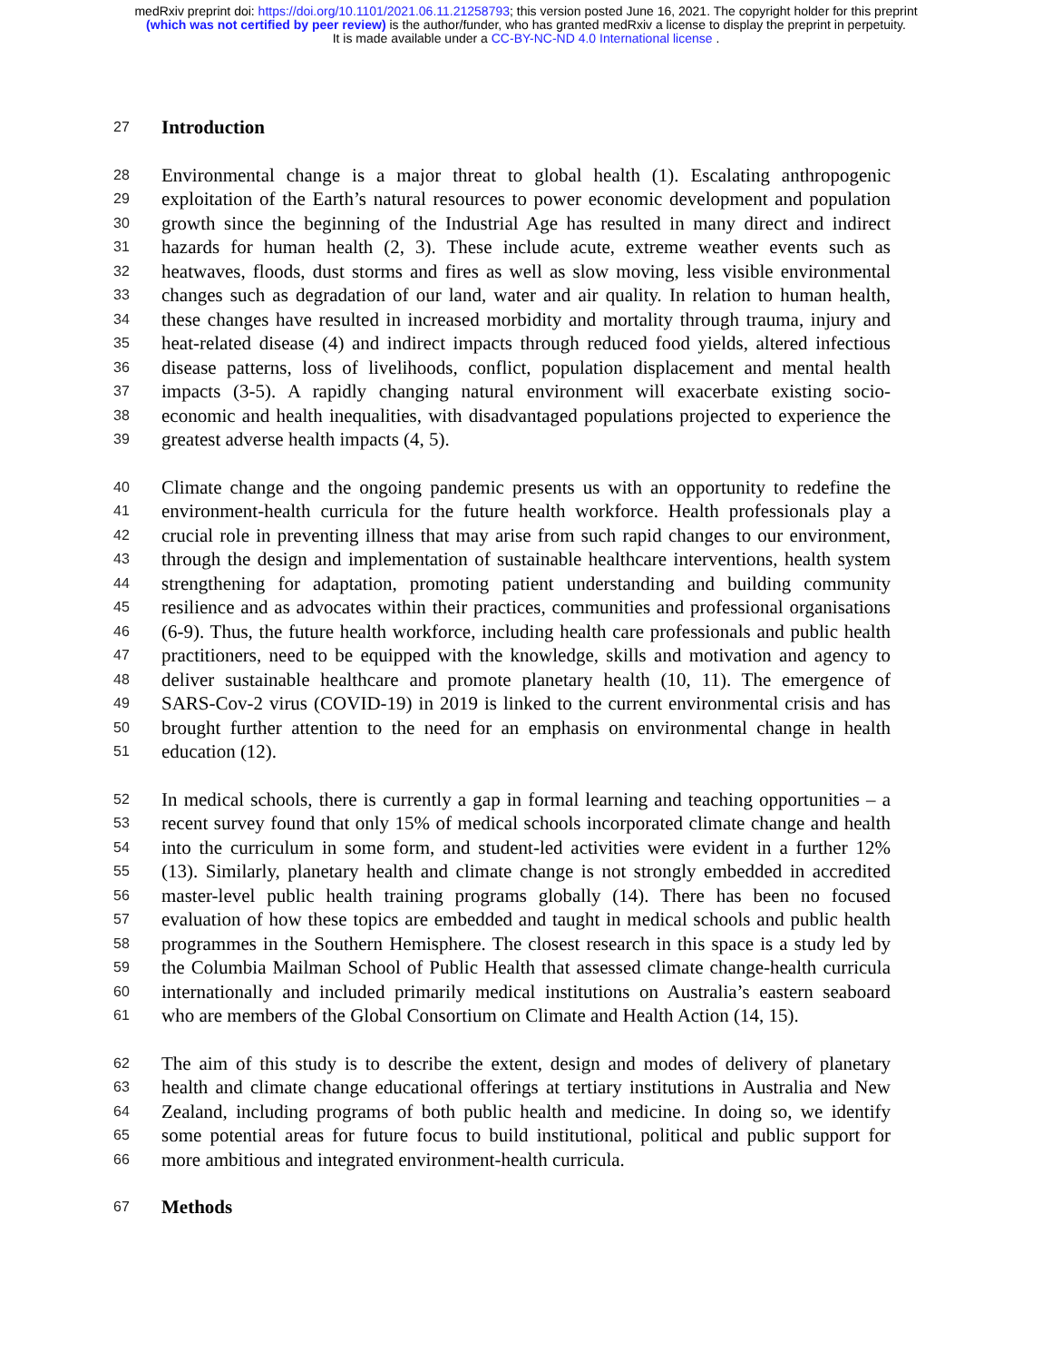medRxiv preprint doi: https://doi.org/10.1101/2021.06.11.21258793; this version posted June 16, 2021. The copyright holder for this preprint
(which was not certified by peer review) is the author/funder, who has granted medRxiv a license to display the preprint in perpetuity.
It is made available under a CC-BY-NC-ND 4.0 International license .
27 Introduction
28 Environmental change is a major threat to global health (1). Escalating anthropogenic
29 exploitation of the Earth’s natural resources to power economic development and population
30 growth since the beginning of the Industrial Age has resulted in many direct and indirect
31 hazards for human health (2, 3). These include acute, extreme weather events such as
32 heatwaves, floods, dust storms and fires as well as slow moving, less visible environmental
33 changes such as degradation of our land, water and air quality. In relation to human health,
34 these changes have resulted in increased morbidity and mortality through trauma, injury and
35 heat-related disease (4) and indirect impacts through reduced food yields, altered infectious
36 disease patterns, loss of livelihoods, conflict, population displacement and mental health
37 impacts (3-5). A rapidly changing natural environment will exacerbate existing socio-
38 economic and health inequalities, with disadvantaged populations projected to experience the
39 greatest adverse health impacts (4, 5).
40 Climate change and the ongoing pandemic presents us with an opportunity to redefine the
41 environment-health curricula for the future health workforce. Health professionals play a
42 crucial role in preventing illness that may arise from such rapid changes to our environment,
43 through the design and implementation of sustainable healthcare interventions, health system
44 strengthening for adaptation, promoting patient understanding and building community
45 resilience and as advocates within their practices, communities and professional organisations
46 (6-9). Thus, the future health workforce, including health care professionals and public health
47 practitioners, need to be equipped with the knowledge, skills and motivation and agency to
48 deliver sustainable healthcare and promote planetary health (10, 11). The emergence of
49 SARS-Cov-2 virus (COVID-19) in 2019 is linked to the current environmental crisis and has
50 brought further attention to the need for an emphasis on environmental change in health
51 education (12).
52 In medical schools, there is currently a gap in formal learning and teaching opportunities – a
53 recent survey found that only 15% of medical schools incorporated climate change and health
54 into the curriculum in some form, and student-led activities were evident in a further 12%
55 (13). Similarly, planetary health and climate change is not strongly embedded in accredited
56 master-level public health training programs globally (14). There has been no focused
57 evaluation of how these topics are embedded and taught in medical schools and public health
58 programmes in the Southern Hemisphere. The closest research in this space is a study led by
59 the Columbia Mailman School of Public Health that assessed climate change-health curricula
60 internationally and included primarily medical institutions on Australia’s eastern seaboard
61 who are members of the Global Consortium on Climate and Health Action (14, 15).
62 The aim of this study is to describe the extent, design and modes of delivery of planetary
63 health and climate change educational offerings at tertiary institutions in Australia and New
64 Zealand, including programs of both public health and medicine. In doing so, we identify
65 some potential areas for future focus to build institutional, political and public support for
66 more ambitious and integrated environment-health curricula.
67 Methods